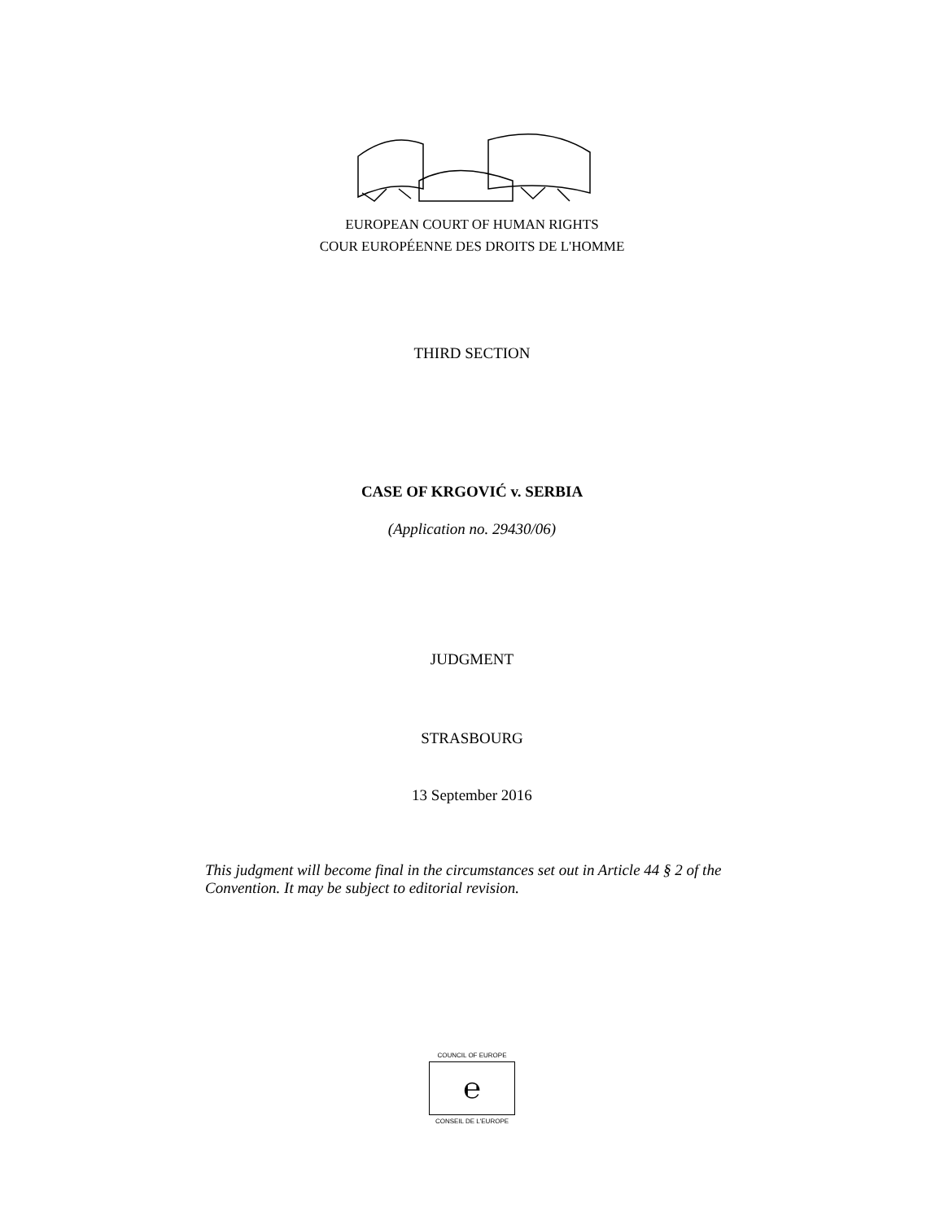EUROPEAN COURT OF HUMAN RIGHTS
COUR EUROPÉENNE DES DROITS DE L'HOMME
THIRD SECTION
CASE OF KRGOVIĆ v. SERBIA
(Application no. 29430/06)
JUDGMENT
STRASBOURG
13 September 2016
This judgment will become final in the circumstances set out in Article 44 § 2 of the Convention. It may be subject to editorial revision.
COUNCIL OF EUROPE
℮
CONSEIL DE L'EUROPE